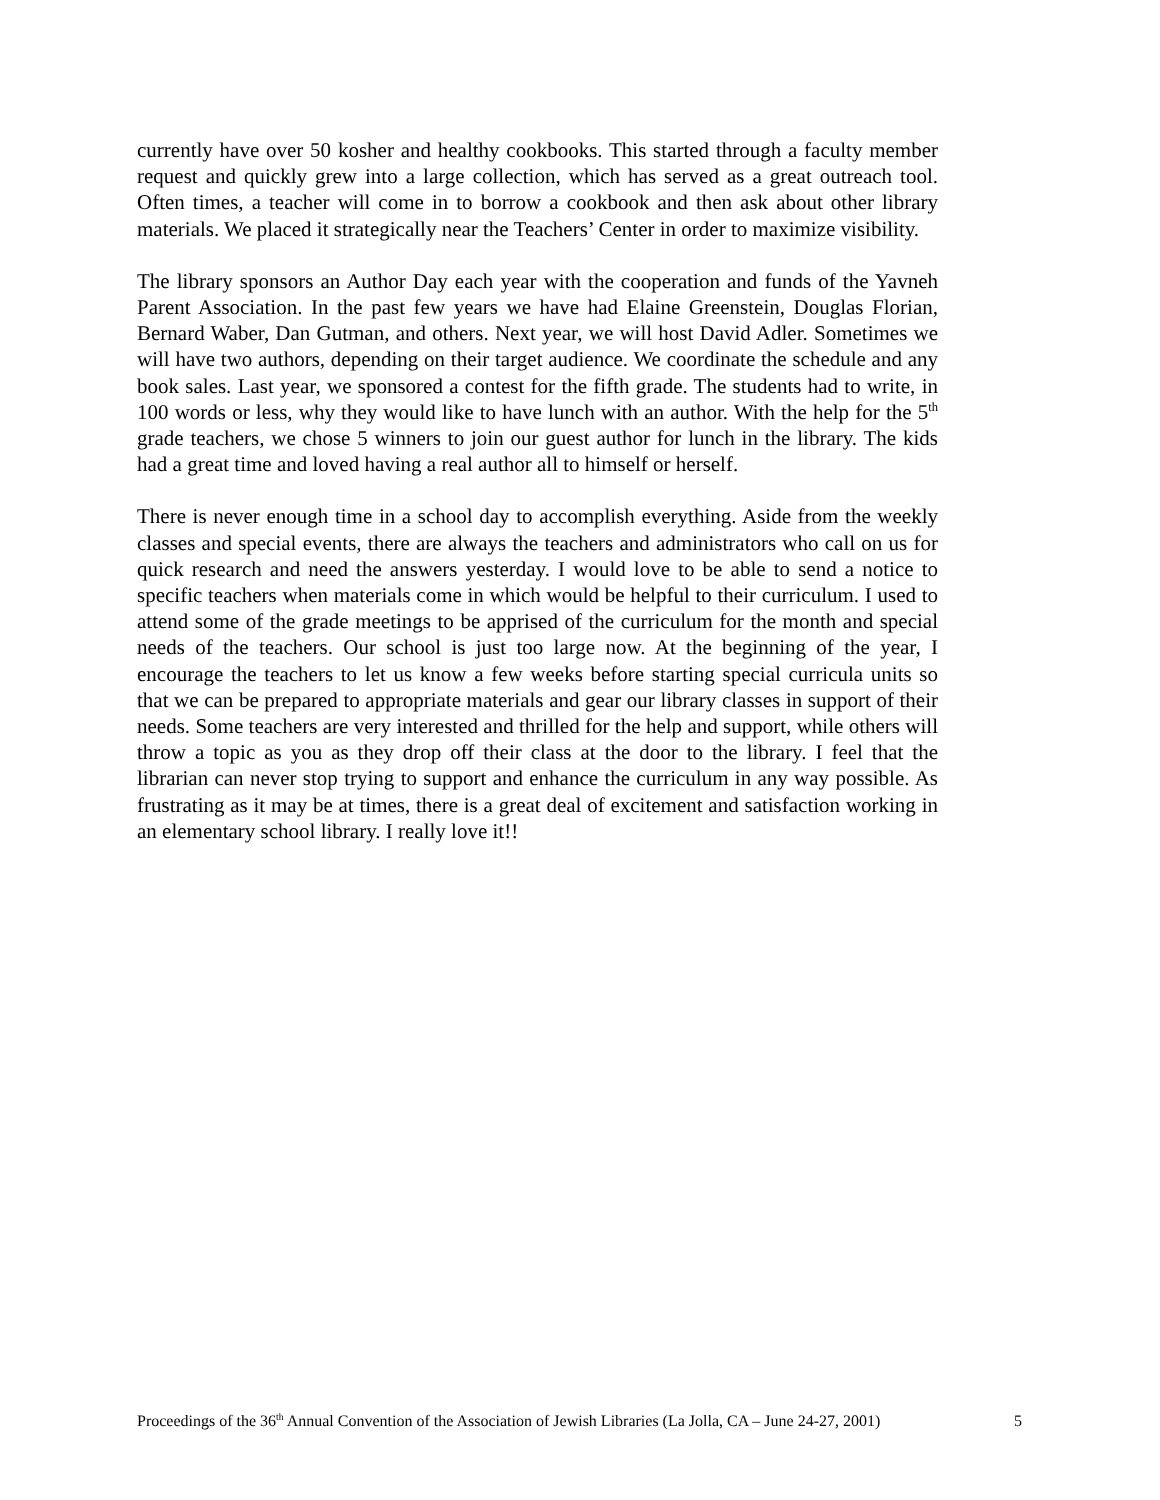currently have over 50 kosher and healthy cookbooks. This started through a faculty member request and quickly grew into a large collection, which has served as a great outreach tool. Often times, a teacher will come in to borrow a cookbook and then ask about other library materials. We placed it strategically near the Teachers’ Center in order to maximize visibility.
The library sponsors an Author Day each year with the cooperation and funds of the Yavneh Parent Association. In the past few years we have had Elaine Greenstein, Douglas Florian, Bernard Waber, Dan Gutman, and others. Next year, we will host David Adler. Sometimes we will have two authors, depending on their target audience. We coordinate the schedule and any book sales. Last year, we sponsored a contest for the fifth grade. The students had to write, in 100 words or less, why they would like to have lunch with an author. With the help for the 5<sup>th</sup> grade teachers, we chose 5 winners to join our guest author for lunch in the library. The kids had a great time and loved having a real author all to himself or herself.
There is never enough time in a school day to accomplish everything. Aside from the weekly classes and special events, there are always the teachers and administrators who call on us for quick research and need the answers yesterday. I would love to be able to send a notice to specific teachers when materials come in which would be helpful to their curriculum. I used to attend some of the grade meetings to be apprised of the curriculum for the month and special needs of the teachers. Our school is just too large now. At the beginning of the year, I encourage the teachers to let us know a few weeks before starting special curricula units so that we can be prepared to appropriate materials and gear our library classes in support of their needs. Some teachers are very interested and thrilled for the help and support, while others will throw a topic as you as they drop off their class at the door to the library. I feel that the librarian can never stop trying to support and enhance the curriculum in any way possible. As frustrating as it may be at times, there is a great deal of excitement and satisfaction working in an elementary school library. I really love it!!
Proceedings of the 36<sup>th</sup> Annual Convention of the Association of Jewish Libraries (La Jolla, CA – June 24-27, 2001) 5